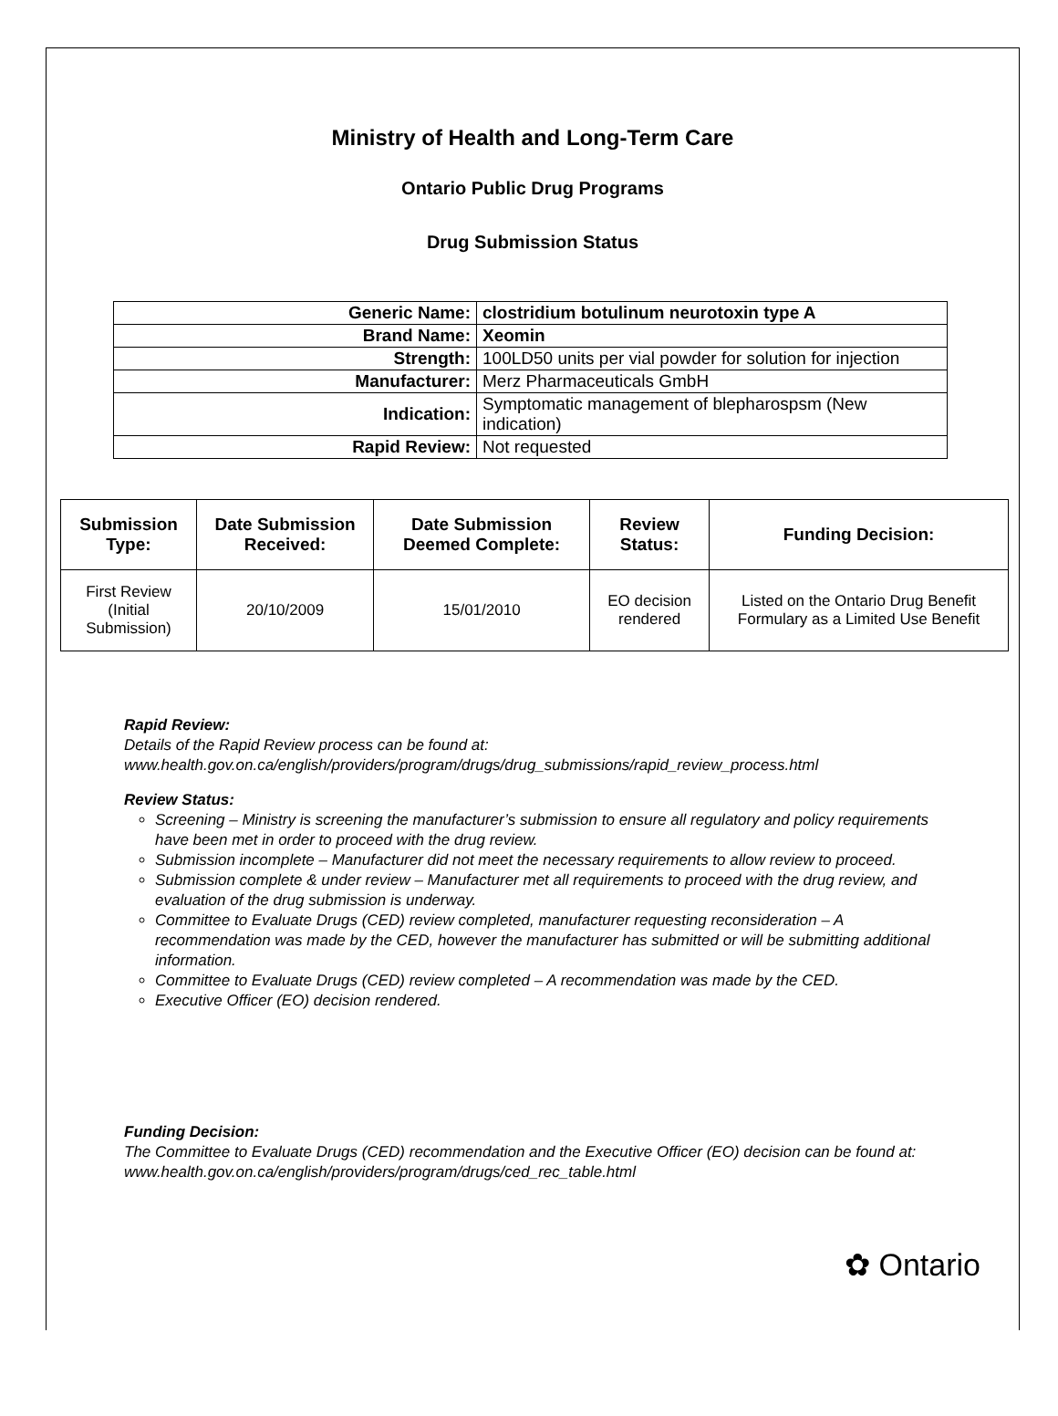Ministry of Health and Long-Term Care
Ontario Public Drug Programs
Drug Submission Status
| Generic Name: | clostridium botulinum neurotoxin type A |
| Brand Name: | Xeomin |
| Strength: | 100LD50 units per vial powder for solution for injection |
| Manufacturer: | Merz Pharmaceuticals GmbH |
| Indication: | Symptomatic management of blepharospsm (New indication) |
| Rapid Review: | Not requested |
| Submission Type: | Date Submission Received: | Date Submission Deemed Complete: | Review Status: | Funding Decision: |
| --- | --- | --- | --- | --- |
| First Review (Initial Submission) | 20/10/2009 | 15/01/2010 | EO decision rendered | Listed on the Ontario Drug Benefit Formulary as a Limited Use Benefit |
Rapid Review:
Details of the Rapid Review process can be found at:
www.health.gov.on.ca/english/providers/program/drugs/drug_submissions/rapid_review_process.html
Review Status:
Screening – Ministry is screening the manufacturer’s submission to ensure all regulatory and policy requirements have been met in order to proceed with the drug review.
Submission incomplete – Manufacturer did not meet the necessary requirements to allow review to proceed.
Submission complete & under review – Manufacturer met all requirements to proceed with the drug review, and evaluation of the drug submission is underway.
Committee to Evaluate Drugs (CED) review completed, manufacturer requesting reconsideration – A recommendation was made by the CED, however the manufacturer has submitted or will be submitting additional information.
Committee to Evaluate Drugs (CED) review completed – A recommendation was made by the CED.
Executive Officer (EO) decision rendered.
Funding Decision:
The Committee to Evaluate Drugs (CED) recommendation and the Executive Officer (EO) decision can be found at: www.health.gov.on.ca/english/providers/program/drugs/ced_rec_table.html
✿ Ontario